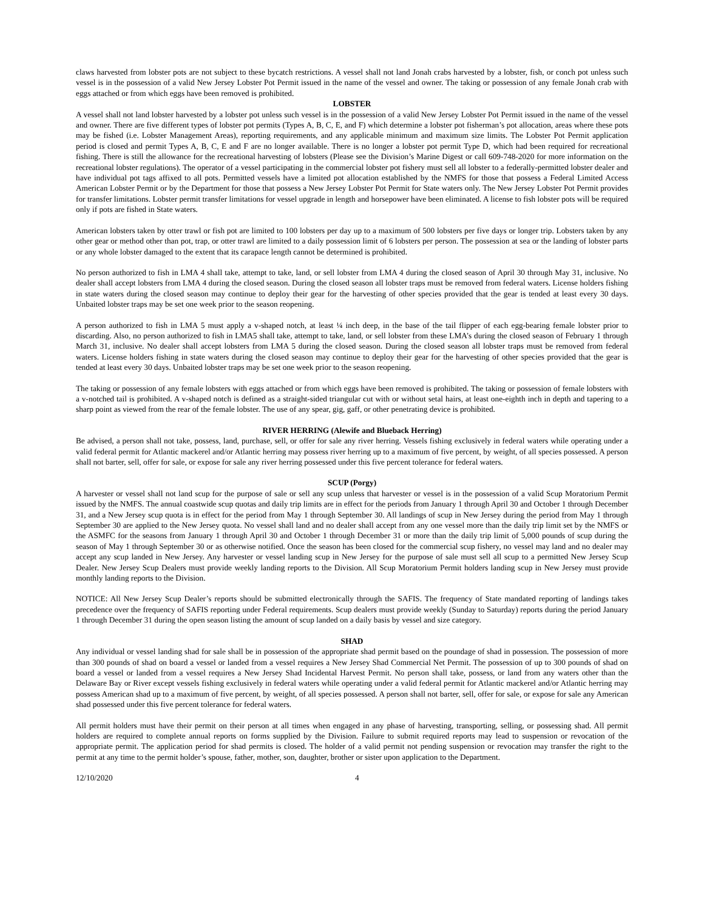claws harvested from lobster pots are not subject to these bycatch restrictions. A vessel shall not land Jonah crabs harvested by a lobster, fish, or conch pot unless such vessel is in the possession of a valid New Jersey Lobster Pot Permit issued in the name of the vessel and owner. The taking or possession of any female Jonah crab with eggs attached or from which eggs have been removed is prohibited.
LOBSTER
A vessel shall not land lobster harvested by a lobster pot unless such vessel is in the possession of a valid New Jersey Lobster Pot Permit issued in the name of the vessel and owner. There are five different types of lobster pot permits (Types A, B, C, E, and F) which determine a lobster pot fisherman’s pot allocation, areas where these pots may be fished (i.e. Lobster Management Areas), reporting requirements, and any applicable minimum and maximum size limits. The Lobster Pot Permit application period is closed and permit Types A, B, C, E and F are no longer available. There is no longer a lobster pot permit Type D, which had been required for recreational fishing. There is still the allowance for the recreational harvesting of lobsters (Please see the Division’s Marine Digest or call 609-748-2020 for more information on the recreational lobster regulations). The operator of a vessel participating in the commercial lobster pot fishery must sell all lobster to a federally-permitted lobster dealer and have individual pot tags affixed to all pots. Permitted vessels have a limited pot allocation established by the NMFS for those that possess a Federal Limited Access American Lobster Permit or by the Department for those that possess a New Jersey Lobster Pot Permit for State waters only. The New Jersey Lobster Pot Permit provides for transfer limitations. Lobster permit transfer limitations for vessel upgrade in length and horsepower have been eliminated. A license to fish lobster pots will be required only if pots are fished in State waters.
American lobsters taken by otter trawl or fish pot are limited to 100 lobsters per day up to a maximum of 500 lobsters per five days or longer trip. Lobsters taken by any other gear or method other than pot, trap, or otter trawl are limited to a daily possession limit of 6 lobsters per person. The possession at sea or the landing of lobster parts or any whole lobster damaged to the extent that its carapace length cannot be determined is prohibited.
No person authorized to fish in LMA 4 shall take, attempt to take, land, or sell lobster from LMA 4 during the closed season of April 30 through May 31, inclusive. No dealer shall accept lobsters from LMA 4 during the closed season. During the closed season all lobster traps must be removed from federal waters. License holders fishing in state waters during the closed season may continue to deploy their gear for the harvesting of other species provided that the gear is tended at least every 30 days. Unbaited lobster traps may be set one week prior to the season reopening.
A person authorized to fish in LMA 5 must apply a v-shaped notch, at least ¼ inch deep, in the base of the tail flipper of each egg-bearing female lobster prior to discarding. Also, no person authorized to fish in LMA5 shall take, attempt to take, land, or sell lobster from these LMA’s during the closed season of February 1 through March 31, inclusive. No dealer shall accept lobsters from LMA 5 during the closed season. During the closed season all lobster traps must be removed from federal waters. License holders fishing in state waters during the closed season may continue to deploy their gear for the harvesting of other species provided that the gear is tended at least every 30 days. Unbaited lobster traps may be set one week prior to the season reopening.
The taking or possession of any female lobsters with eggs attached or from which eggs have been removed is prohibited. The taking or possession of female lobsters with a v-notched tail is prohibited. A v-shaped notch is defined as a straight-sided triangular cut with or without setal hairs, at least one-eighth inch in depth and tapering to a sharp point as viewed from the rear of the female lobster. The use of any spear, gig, gaff, or other penetrating device is prohibited.
RIVER HERRING (Alewife and Blueback Herring)
Be advised, a person shall not take, possess, land, purchase, sell, or offer for sale any river herring. Vessels fishing exclusively in federal waters while operating under a valid federal permit for Atlantic mackerel and/or Atlantic herring may possess river herring up to a maximum of five percent, by weight, of all species possessed. A person shall not barter, sell, offer for sale, or expose for sale any river herring possessed under this five percent tolerance for federal waters.
SCUP (Porgy)
A harvester or vessel shall not land scup for the purpose of sale or sell any scup unless that harvester or vessel is in the possession of a valid Scup Moratorium Permit issued by the NMFS. The annual coastwide scup quotas and daily trip limits are in effect for the periods from January 1 through April 30 and October 1 through December 31, and a New Jersey scup quota is in effect for the period from May 1 through September 30. All landings of scup in New Jersey during the period from May 1 through September 30 are applied to the New Jersey quota. No vessel shall land and no dealer shall accept from any one vessel more than the daily trip limit set by the NMFS or the ASMFC for the seasons from January 1 through April 30 and October 1 through December 31 or more than the daily trip limit of 5,000 pounds of scup during the season of May 1 through September 30 or as otherwise notified. Once the season has been closed for the commercial scup fishery, no vessel may land and no dealer may accept any scup landed in New Jersey. Any harvester or vessel landing scup in New Jersey for the purpose of sale must sell all scup to a permitted New Jersey Scup Dealer. New Jersey Scup Dealers must provide weekly landing reports to the Division. All Scup Moratorium Permit holders landing scup in New Jersey must provide monthly landing reports to the Division.
NOTICE: All New Jersey Scup Dealer’s reports should be submitted electronically through the SAFIS. The frequency of State mandated reporting of landings takes precedence over the frequency of SAFIS reporting under Federal requirements. Scup dealers must provide weekly (Sunday to Saturday) reports during the period January 1 through December 31 during the open season listing the amount of scup landed on a daily basis by vessel and size category.
SHAD
Any individual or vessel landing shad for sale shall be in possession of the appropriate shad permit based on the poundage of shad in possession. The possession of more than 300 pounds of shad on board a vessel or landed from a vessel requires a New Jersey Shad Commercial Net Permit. The possession of up to 300 pounds of shad on board a vessel or landed from a vessel requires a New Jersey Shad Incidental Harvest Permit. No person shall take, possess, or land from any waters other than the Delaware Bay or River except vessels fishing exclusively in federal waters while operating under a valid federal permit for Atlantic mackerel and/or Atlantic herring may possess American shad up to a maximum of five percent, by weight, of all species possessed. A person shall not barter, sell, offer for sale, or expose for sale any American shad possessed under this five percent tolerance for federal waters.
All permit holders must have their permit on their person at all times when engaged in any phase of harvesting, transporting, selling, or possessing shad. All permit holders are required to complete annual reports on forms supplied by the Division. Failure to submit required reports may lead to suspension or revocation of the appropriate permit. The application period for shad permits is closed. The holder of a valid permit not pending suspension or revocation may transfer the right to the permit at any time to the permit holder’s spouse, father, mother, son, daughter, brother or sister upon application to the Department.
12/10/2020 4